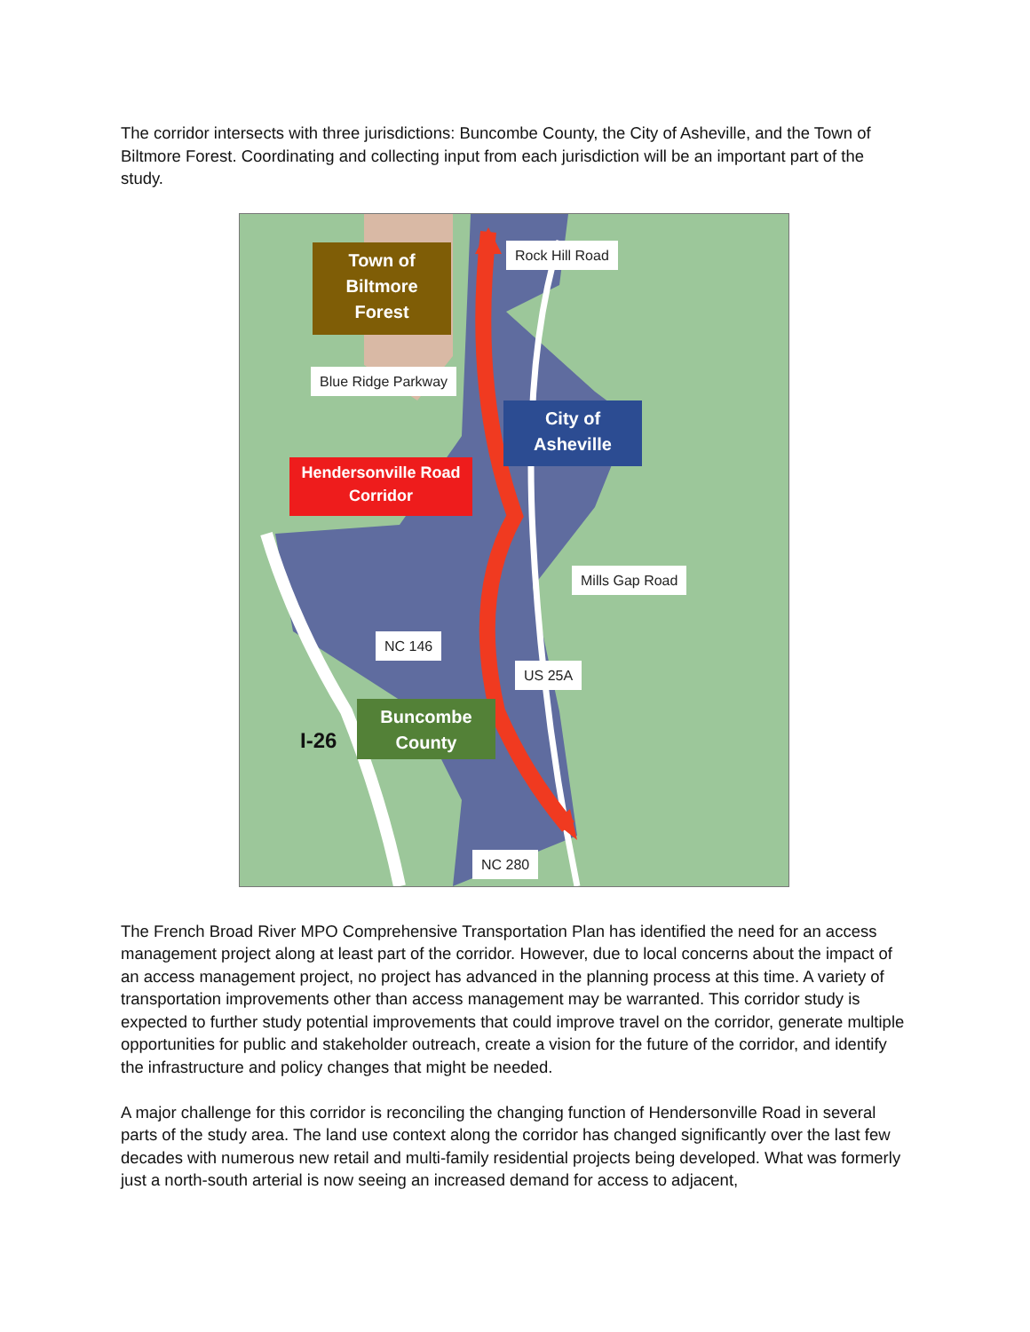The corridor intersects with three jurisdictions: Buncombe County, the City of Asheville, and the Town of Biltmore Forest. Coordinating and collecting input from each jurisdiction will be an important part of the study.
Town of
Biltmore
Forest
Rock Hill Road
Blue Ridge Parkway
City of
Asheville
Hendersonville Road
Corridor
Mills Gap Road
NC 146
US 25A
Buncombe
County
I-26
NC 280
The French Broad River MPO Comprehensive Transportation Plan has identified the need for an access management project along at least part of the corridor. However, due to local concerns about the impact of an access management project, no project has advanced in the planning process at this time. A variety of transportation improvements other than access management may be warranted. This corridor study is expected to further study potential improvements that could improve travel on the corridor, generate multiple opportunities for public and stakeholder outreach, create a vision for the future of the corridor, and identify the infrastructure and policy changes that might be needed.
A major challenge for this corridor is reconciling the changing function of Hendersonville Road in several parts of the study area. The land use context along the corridor has changed significantly over the last few decades with numerous new retail and multi-family residential projects being developed. What was formerly just a north-south arterial is now seeing an increased demand for access to adjacent,